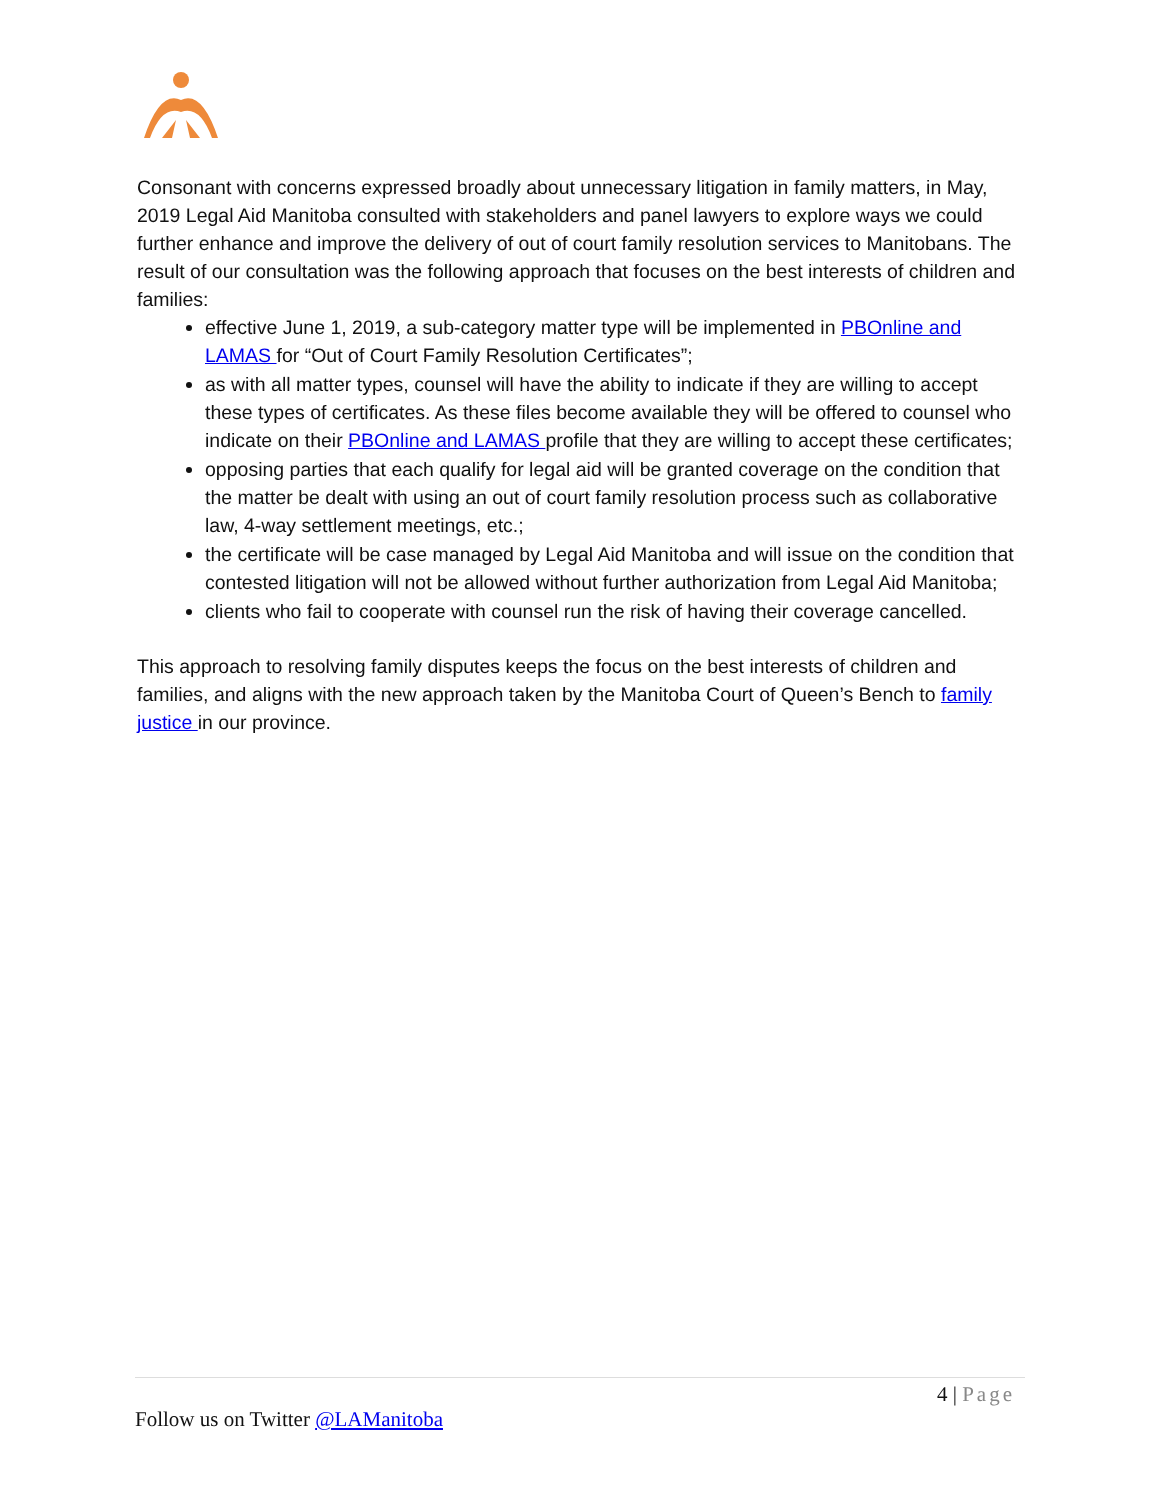Consonant with concerns expressed broadly about unnecessary litigation in family matters, in May, 2019 Legal Aid Manitoba consulted with stakeholders and panel lawyers to explore ways we could further enhance and improve the delivery of out of court family resolution services to Manitobans. The result of our consultation was the following approach that focuses on the best interests of children and families:
effective June 1, 2019, a sub-category matter type will be implemented in PBOnline and LAMAS for “Out of Court Family Resolution Certificates”;
as with all matter types, counsel will have the ability to indicate if they are willing to accept these types of certificates. As these files become available they will be offered to counsel who indicate on their PBOnline and LAMAS profile that they are willing to accept these certificates;
opposing parties that each qualify for legal aid will be granted coverage on the condition that the matter be dealt with using an out of court family resolution process such as collaborative law, 4-way settlement meetings, etc.;
the certificate will be case managed by Legal Aid Manitoba and will issue on the condition that contested litigation will not be allowed without further authorization from Legal Aid Manitoba;
clients who fail to cooperate with counsel run the risk of having their coverage cancelled.
This approach to resolving family disputes keeps the focus on the best interests of children and families, and aligns with the new approach taken by the Manitoba Court of Queen’s Bench to family justice in our province.
4 | Page
Follow us on Twitter @LAManitoba